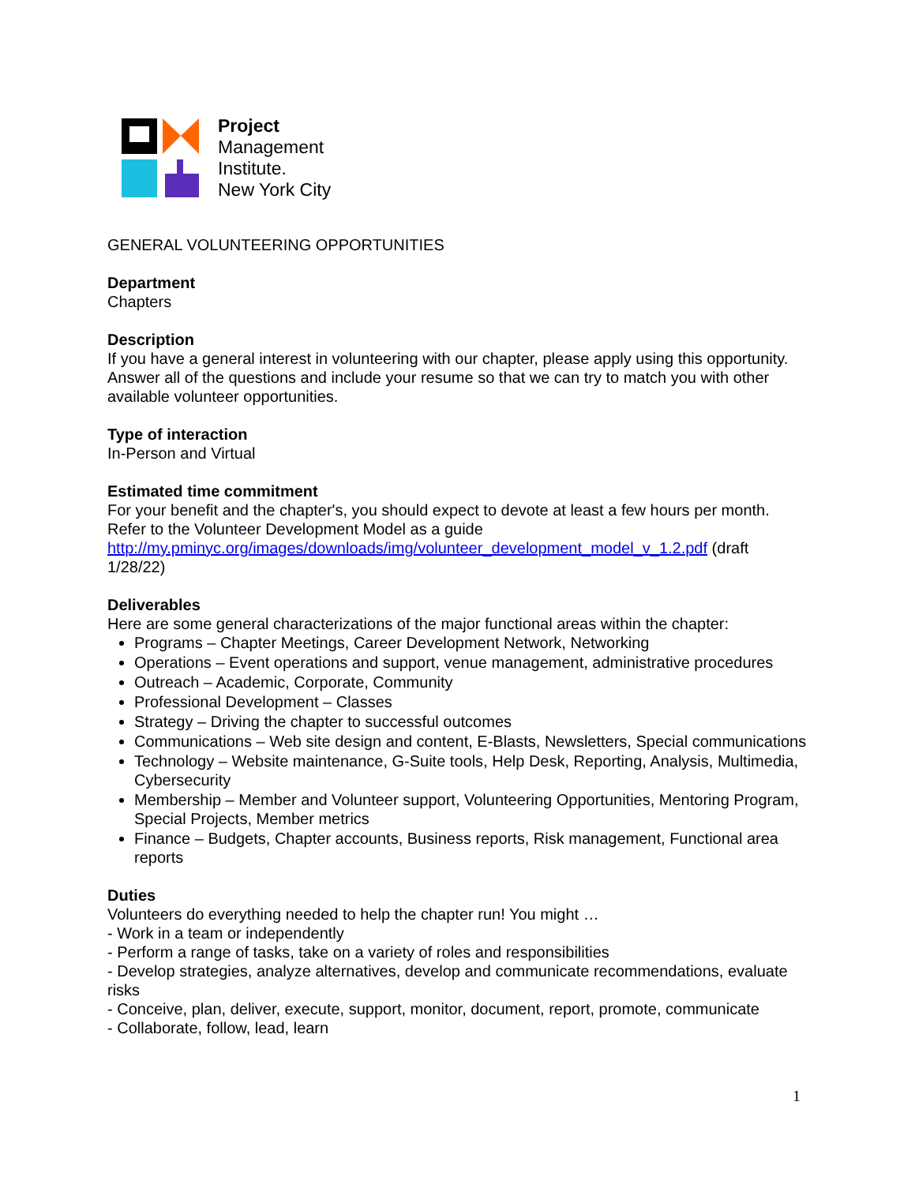Project
Management
Institute.
New York City
GENERAL VOLUNTEERING OPPORTUNITIES
Department
Chapters
Description
If you have a general interest in volunteering with our chapter, please apply using this opportunity. Answer all of the questions and include your resume so that we can try to match you with other available volunteer opportunities.
Type of interaction
In-Person and Virtual
Estimated time commitment
For your benefit and the chapter's, you should expect to devote at least a few hours per month. Refer to the Volunteer Development Model as a guide http://my.pminyc.org/images/downloads/img/volunteer_development_model_v_1.2.pdf (draft 1/28/22)
Deliverables
Here are some general characterizations of the major functional areas within the chapter:
Programs – Chapter Meetings, Career Development Network, Networking
Operations – Event operations and support, venue management, administrative procedures
Outreach – Academic, Corporate, Community
Professional Development – Classes
Strategy – Driving the chapter to successful outcomes
Communications – Web site design and content, E-Blasts, Newsletters, Special communications
Technology – Website maintenance, G-Suite tools, Help Desk, Reporting, Analysis, Multimedia, Cybersecurity
Membership – Member and Volunteer support, Volunteering Opportunities, Mentoring Program, Special Projects, Member metrics
Finance – Budgets, Chapter accounts, Business reports, Risk management, Functional area reports
Duties
Volunteers do everything needed to help the chapter run! You might …
- Work in a team or independently
- Perform a range of tasks, take on a variety of roles and responsibilities
- Develop strategies, analyze alternatives, develop and communicate recommendations, evaluate risks
- Conceive, plan, deliver, execute, support, monitor, document, report, promote, communicate
- Collaborate, follow, lead, learn
1